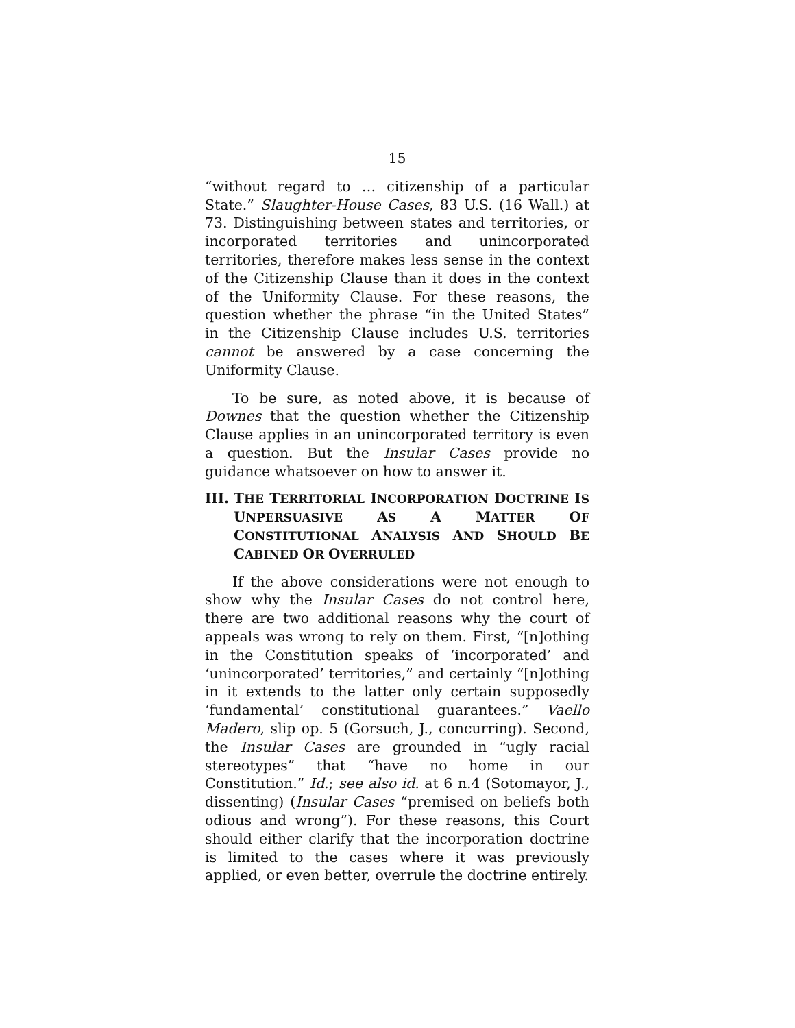15
“without regard to … citizenship of a particular State.” Slaughter-House Cases, 83 U.S. (16 Wall.) at 73. Distinguishing between states and territories, or incorporated territories and unincorporated territories, therefore makes less sense in the context of the Citizenship Clause than it does in the context of the Uniformity Clause. For these reasons, the question whether the phrase “in the United States” in the Citizenship Clause includes U.S. territories cannot be answered by a case concerning the Uniformity Clause.
To be sure, as noted above, it is because of Downes that the question whether the Citizenship Clause applies in an unincorporated territory is even a question. But the Insular Cases provide no guidance whatsoever on how to answer it.
III. THE TERRITORIAL INCORPORATION DOCTRINE IS UNPERSUASIVE AS A MATTER OF CONSTITUTIONAL ANALYSIS AND SHOULD BE CABINED OR OVERRULED
If the above considerations were not enough to show why the Insular Cases do not control here, there are two additional reasons why the court of appeals was wrong to rely on them. First, “[n]othing in the Constitution speaks of ‘incorporated’ and ‘unincorporated’ territories,” and certainly “[n]othing in it extends to the latter only certain supposedly ‘fundamental’ constitutional guarantees.” Vaello Madero, slip op. 5 (Gorsuch, J., concurring). Second, the Insular Cases are grounded in “ugly racial stereotypes” that “have no home in our Constitution.” Id.; see also id. at 6 n.4 (Sotomayor, J., dissenting) (Insular Cases “premised on beliefs both odious and wrong”). For these reasons, this Court should either clarify that the incorporation doctrine is limited to the cases where it was previously applied, or even better, overrule the doctrine entirely.